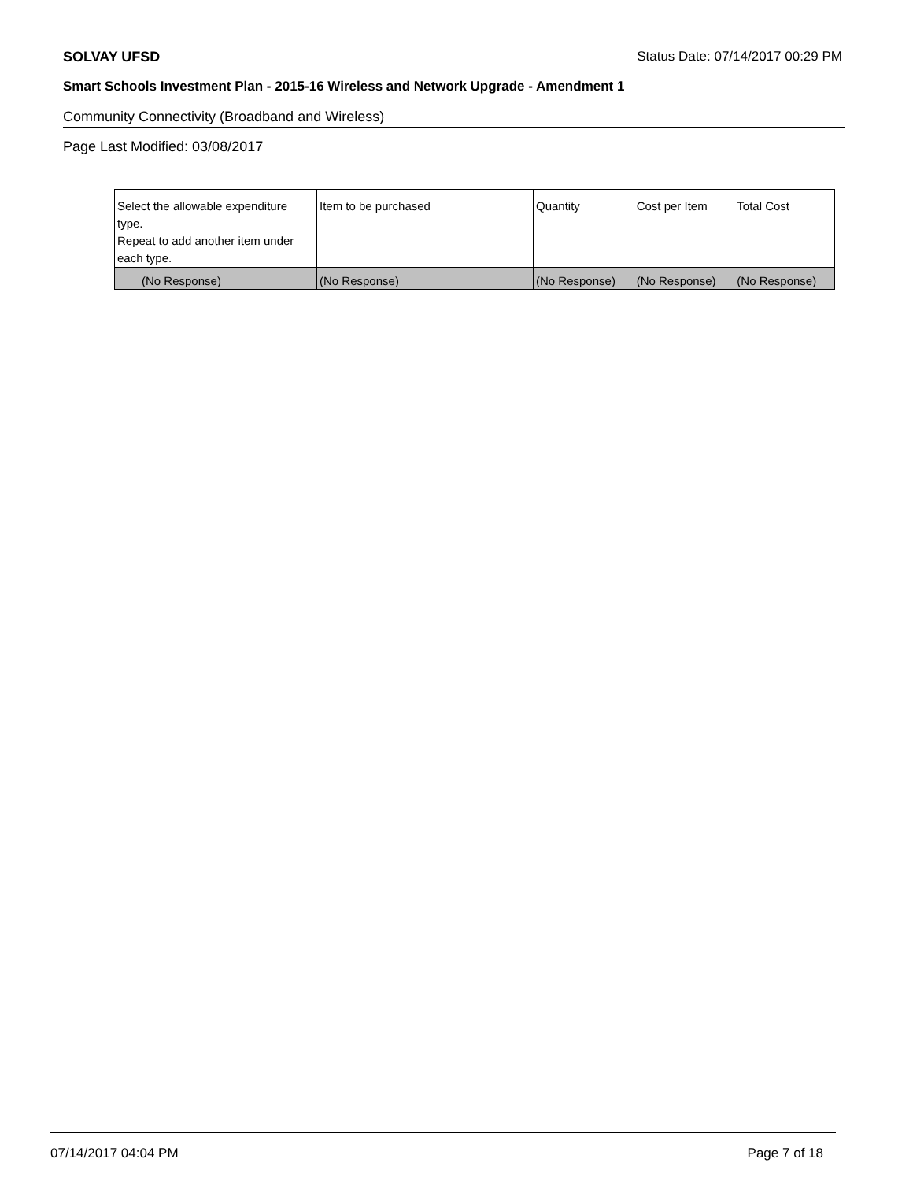SOLVAY UFSD Status Date: 07/14/2017 00:29 PM
Smart Schools Investment Plan - 2015-16 Wireless and Network Upgrade - Amendment 1
Community Connectivity (Broadband and Wireless)
Page Last Modified: 03/08/2017
| Select the allowable expenditure type. Repeat to add another item under each type. | Item to be purchased | Quantity | Cost per Item | Total Cost |
| --- | --- | --- | --- | --- |
| (No Response) | (No Response) | (No Response) | (No Response) | (No Response) |
07/14/2017 04:04 PM Page 7 of 18